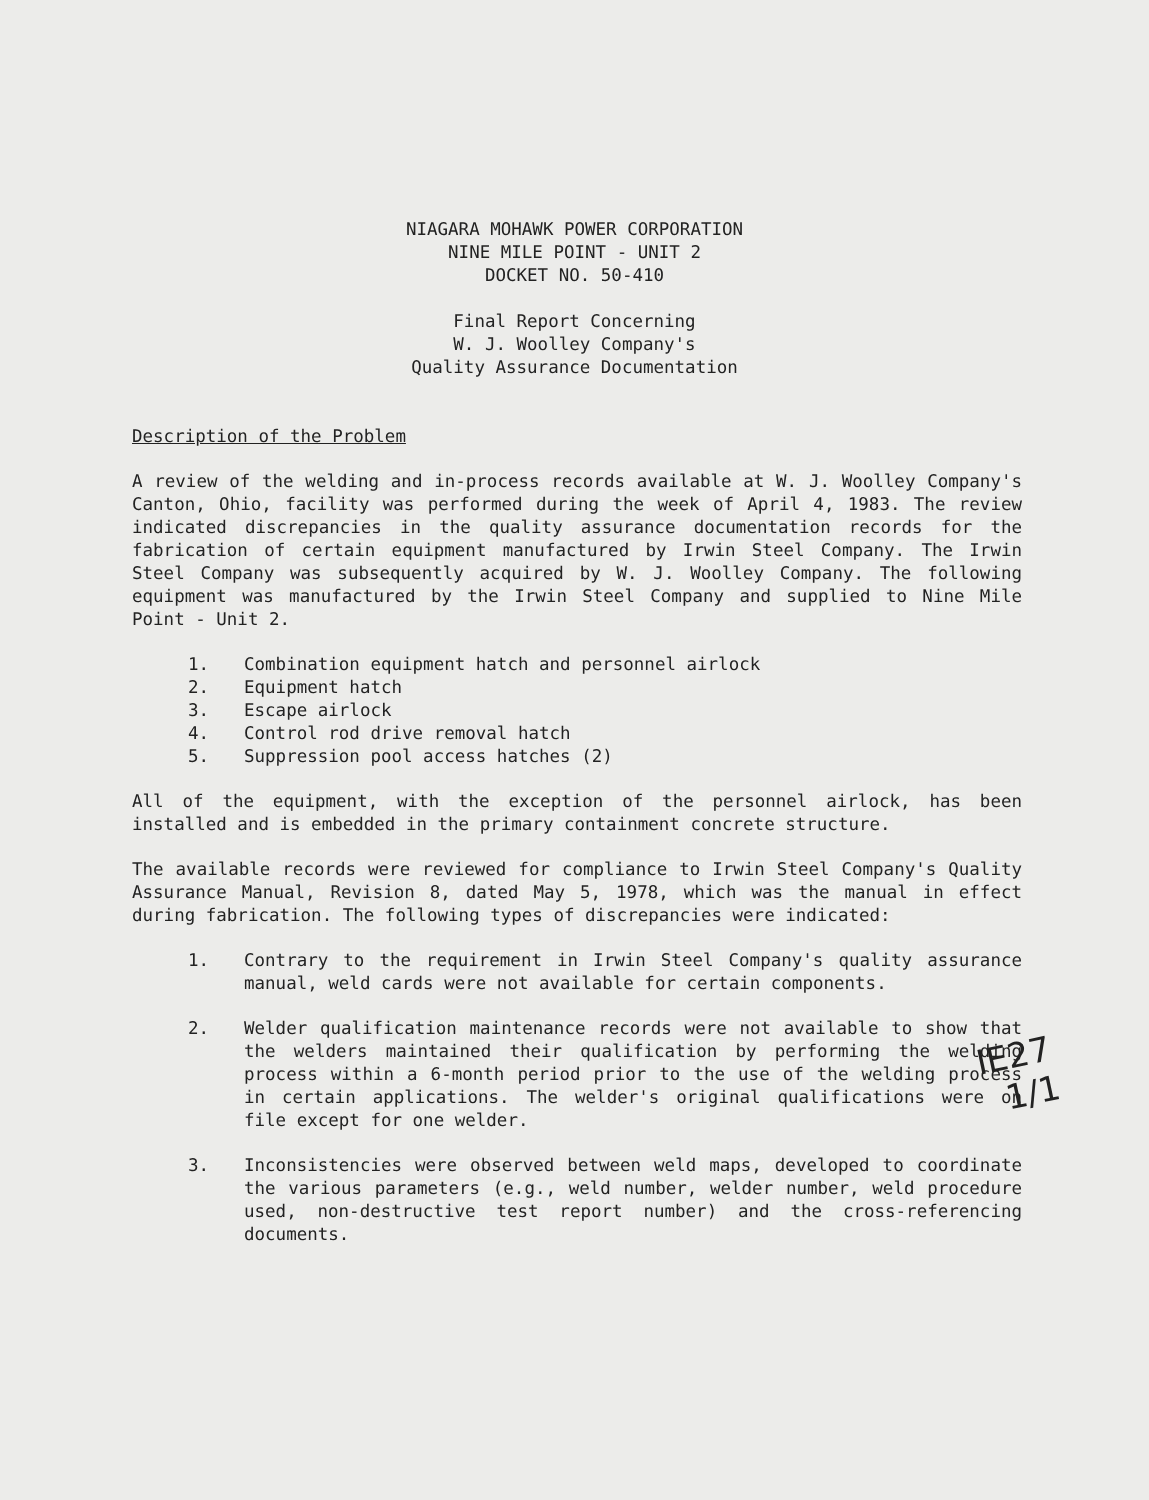NIAGARA MOHAWK POWER CORPORATION
NINE MILE POINT - UNIT 2
DOCKET NO. 50-410
Final Report Concerning
W. J. Woolley Company's
Quality Assurance Documentation
Description of the Problem
A review of the welding and in-process records available at W. J. Woolley Company's Canton, Ohio, facility was performed during the week of April 4, 1983. The review indicated discrepancies in the quality assurance documentation records for the fabrication of certain equipment manufactured by Irwin Steel Company. The Irwin Steel Company was subsequently acquired by W. J. Woolley Company. The following equipment was manufactured by the Irwin Steel Company and supplied to Nine Mile Point - Unit 2.
1. Combination equipment hatch and personnel airlock
2. Equipment hatch
3. Escape airlock
4. Control rod drive removal hatch
5. Suppression pool access hatches (2)
All of the equipment, with the exception of the personnel airlock, has been installed and is embedded in the primary containment concrete structure.
The available records were reviewed for compliance to Irwin Steel Company's Quality Assurance Manual, Revision 8, dated May 5, 1978, which was the manual in effect during fabrication. The following types of discrepancies were indicated:
1. Contrary to the requirement in Irwin Steel Company's quality assurance manual, weld cards were not available for certain components.
2. Welder qualification maintenance records were not available to show that the welders maintained their qualification by performing the welding process within a 6-month period prior to the use of the welding process in certain applications. The welder's original qualifications were on file except for one welder.
3. Inconsistencies were observed between weld maps, developed to coordinate the various parameters (e.g., weld number, welder number, weld procedure used, non-destructive test report number) and the cross-referencing documents.
IE27
1/1